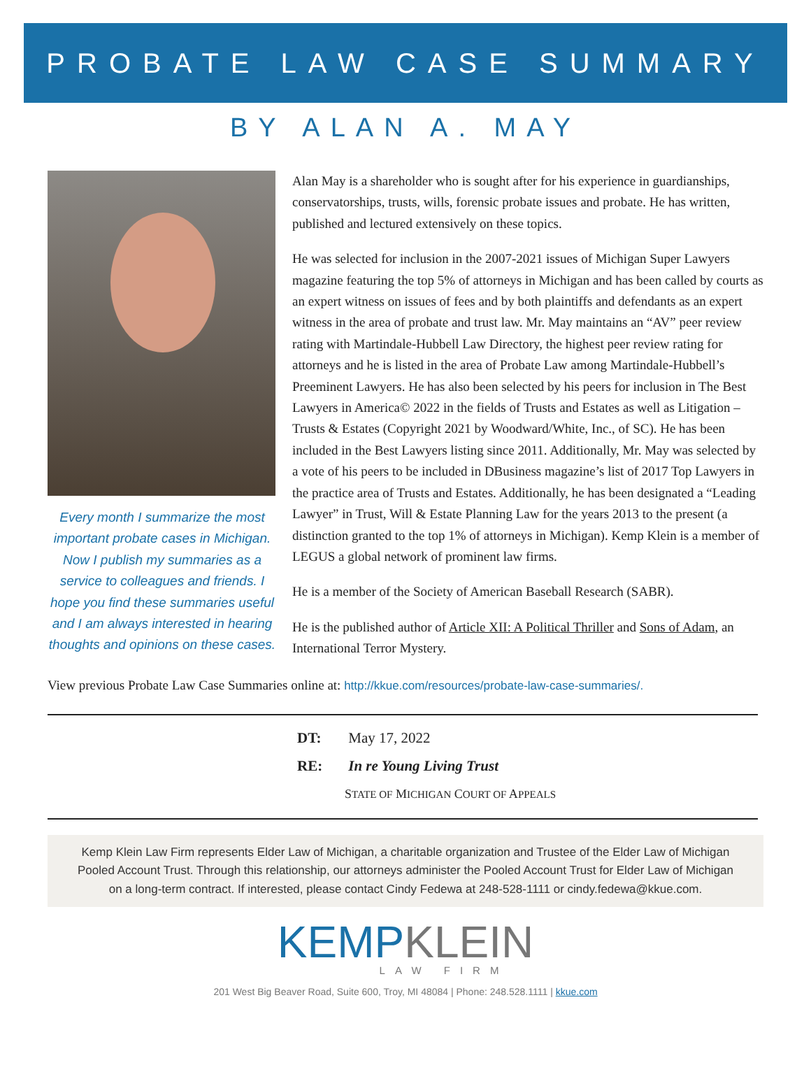PROBATE LAW CASE SUMMARY
BY ALAN A. MAY
Every month I summarize the most important probate cases in Michigan. Now I publish my summaries as a service to colleagues and friends. I hope you find these summaries useful and I am always interested in hearing thoughts and opinions on these cases.
Alan May is a shareholder who is sought after for his experience in guardianships, conservatorships, trusts, wills, forensic probate issues and probate. He has written, published and lectured extensively on these topics.
He was selected for inclusion in the 2007-2021 issues of Michigan Super Lawyers magazine featuring the top 5% of attorneys in Michigan and has been called by courts as an expert witness on issues of fees and by both plaintiffs and defendants as an expert witness in the area of probate and trust law. Mr. May maintains an “AV” peer review rating with Martindale-Hubbell Law Directory, the highest peer review rating for attorneys and he is listed in the area of Probate Law among Martindale-Hubbell’s Preeminent Lawyers. He has also been selected by his peers for inclusion in The Best Lawyers in America© 2022 in the fields of Trusts and Estates as well as Litigation – Trusts & Estates (Copyright 2021 by Woodward/White, Inc., of SC). He has been included in the Best Lawyers listing since 2011. Additionally, Mr. May was selected by a vote of his peers to be included in DBusiness magazine’s list of 2017 Top Lawyers in the practice area of Trusts and Estates. Additionally, he has been designated a “Leading Lawyer” in Trust, Will & Estate Planning Law for the years 2013 to the present (a distinction granted to the top 1% of attorneys in Michigan). Kemp Klein is a member of LEGUS a global network of prominent law firms.
He is a member of the Society of American Baseball Research (SABR).
He is the published author of Article XII: A Political Thriller and Sons of Adam, an International Terror Mystery.
View previous Probate Law Case Summaries online at: http://kkue.com/resources/probate-law-case-summaries/.
DT: May 17, 2022
RE: In re Young Living Trust
STATE OF MICHIGAN COURT OF APPEALS
Kemp Klein Law Firm represents Elder Law of Michigan, a charitable organization and Trustee of the Elder Law of Michigan Pooled Account Trust. Through this relationship, our attorneys administer the Pooled Account Trust for Elder Law of Michigan on a long-term contract. If interested, please contact Cindy Fedewa at 248-528-1111 or cindy.fedewa@kkue.com.
KEMPKLEIN
LAW FIRM
201 West Big Beaver Road, Suite 600, Troy, MI 48084 | Phone: 248.528.1111 | kkue.com